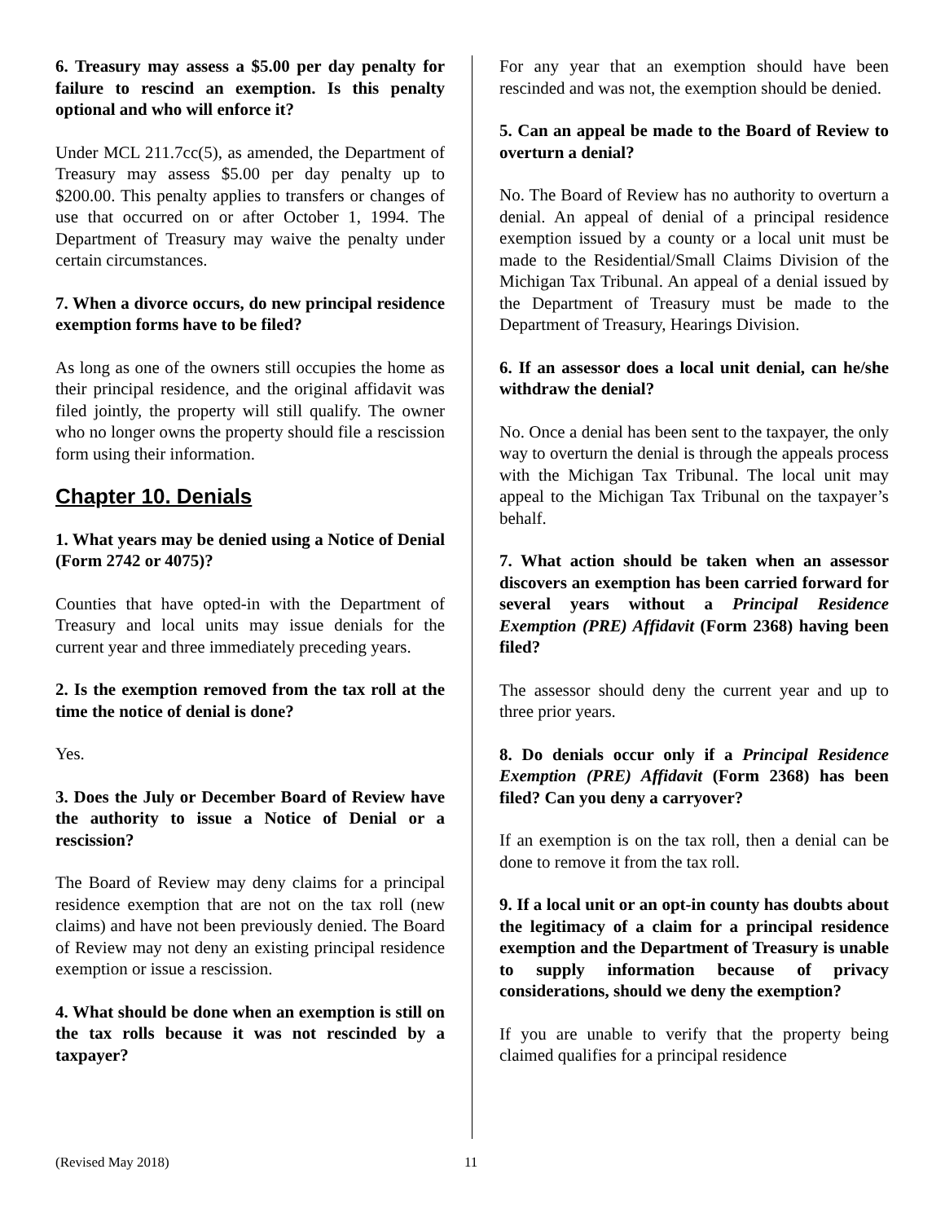6. Treasury may assess a $5.00 per day penalty for failure to rescind an exemption. Is this penalty optional and who will enforce it?
Under MCL 211.7cc(5), as amended, the Department of Treasury may assess $5.00 per day penalty up to $200.00. This penalty applies to transfers or changes of use that occurred on or after October 1, 1994. The Department of Treasury may waive the penalty under certain circumstances.
7. When a divorce occurs, do new principal residence exemption forms have to be filed?
As long as one of the owners still occupies the home as their principal residence, and the original affidavit was filed jointly, the property will still qualify. The owner who no longer owns the property should file a rescission form using their information.
Chapter 10. Denials
1. What years may be denied using a Notice of Denial (Form 2742 or 4075)?
Counties that have opted-in with the Department of Treasury and local units may issue denials for the current year and three immediately preceding years.
2. Is the exemption removed from the tax roll at the time the notice of denial is done?
Yes.
3. Does the July or December Board of Review have the authority to issue a Notice of Denial or a rescission?
The Board of Review may deny claims for a principal residence exemption that are not on the tax roll (new claims) and have not been previously denied. The Board of Review may not deny an existing principal residence exemption or issue a rescission.
4. What should be done when an exemption is still on the tax rolls because it was not rescinded by a taxpayer?
For any year that an exemption should have been rescinded and was not, the exemption should be denied.
5. Can an appeal be made to the Board of Review to overturn a denial?
No. The Board of Review has no authority to overturn a denial. An appeal of denial of a principal residence exemption issued by a county or a local unit must be made to the Residential/Small Claims Division of the Michigan Tax Tribunal. An appeal of a denial issued by the Department of Treasury must be made to the Department of Treasury, Hearings Division.
6. If an assessor does a local unit denial, can he/she withdraw the denial?
No. Once a denial has been sent to the taxpayer, the only way to overturn the denial is through the appeals process with the Michigan Tax Tribunal. The local unit may appeal to the Michigan Tax Tribunal on the taxpayer’s behalf.
7. What action should be taken when an assessor discovers an exemption has been carried forward for several years without a Principal Residence Exemption (PRE) Affidavit (Form 2368) having been filed?
The assessor should deny the current year and up to three prior years.
8. Do denials occur only if a Principal Residence Exemption (PRE) Affidavit (Form 2368) has been filed? Can you deny a carryover?
If an exemption is on the tax roll, then a denial can be done to remove it from the tax roll.
9. If a local unit or an opt-in county has doubts about the legitimacy of a claim for a principal residence exemption and the Department of Treasury is unable to supply information because of privacy considerations, should we deny the exemption?
If you are unable to verify that the property being claimed qualifies for a principal residence
(Revised May 2018) 11